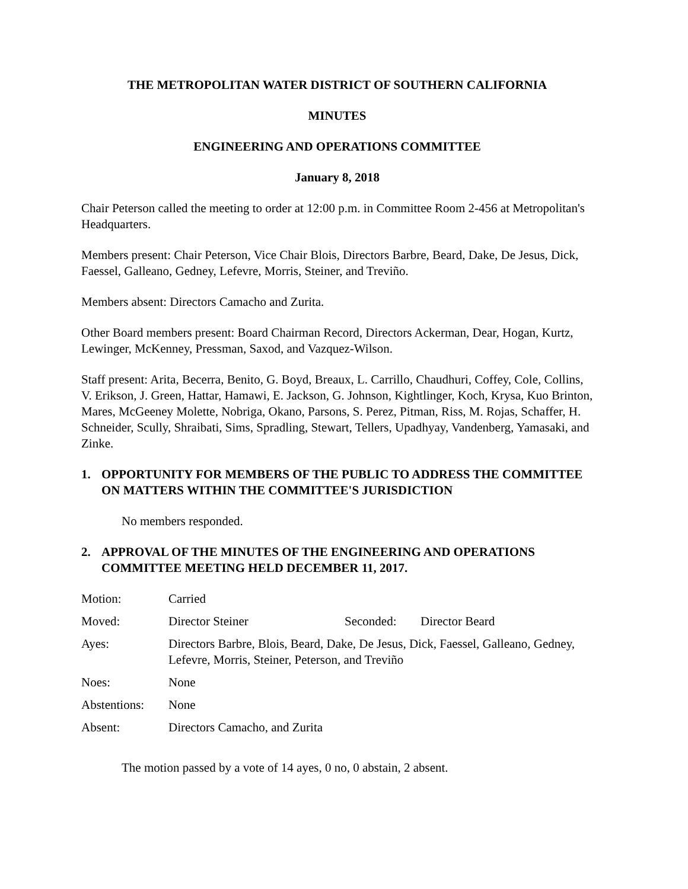THE METROPOLITAN WATER DISTRICT OF SOUTHERN CALIFORNIA
MINUTES
ENGINEERING AND OPERATIONS COMMITTEE
January 8, 2018
Chair Peterson called the meeting to order at 12:00 p.m. in Committee Room 2-456 at Metropolitan's Headquarters.
Members present: Chair Peterson, Vice Chair Blois, Directors Barbre, Beard, Dake, De Jesus, Dick, Faessel, Galleano, Gedney, Lefevre, Morris, Steiner, and Treviño.
Members absent: Directors Camacho and Zurita.
Other Board members present: Board Chairman Record, Directors Ackerman, Dear, Hogan, Kurtz, Lewinger, McKenney, Pressman, Saxod, and Vazquez-Wilson.
Staff present: Arita, Becerra, Benito, G. Boyd, Breaux, L. Carrillo, Chaudhuri, Coffey, Cole, Collins, V. Erikson, J. Green, Hattar, Hamawi, E. Jackson, G. Johnson, Kightlinger, Koch, Krysa, Kuo Brinton, Mares, McGeeney Molette, Nobriga, Okano, Parsons, S. Perez, Pitman, Riss, M. Rojas, Schaffer, H. Schneider, Scully, Shraibati, Sims, Spradling, Stewart, Tellers, Upadhyay, Vandenberg, Yamasaki, and Zinke.
1. OPPORTUNITY FOR MEMBERS OF THE PUBLIC TO ADDRESS THE COMMITTEE ON MATTERS WITHIN THE COMMITTEE'S JURISDICTION
No members responded.
2. APPROVAL OF THE MINUTES OF THE ENGINEERING AND OPERATIONS COMMITTEE MEETING HELD DECEMBER 11, 2017.
| Motion: | Carried | | |
| Moved: | Director Steiner | Seconded: | Director Beard |
| Ayes: | Directors Barbre, Blois, Beard, Dake, De Jesus, Dick, Faessel, Galleano, Gedney, Lefevre, Morris, Steiner, Peterson, and Treviño | | |
| Noes: | None | | |
| Abstentions: | None | | |
| Absent: | Directors Camacho, and Zurita | | |
The motion passed by a vote of 14 ayes, 0 no, 0 abstain, 2 absent.